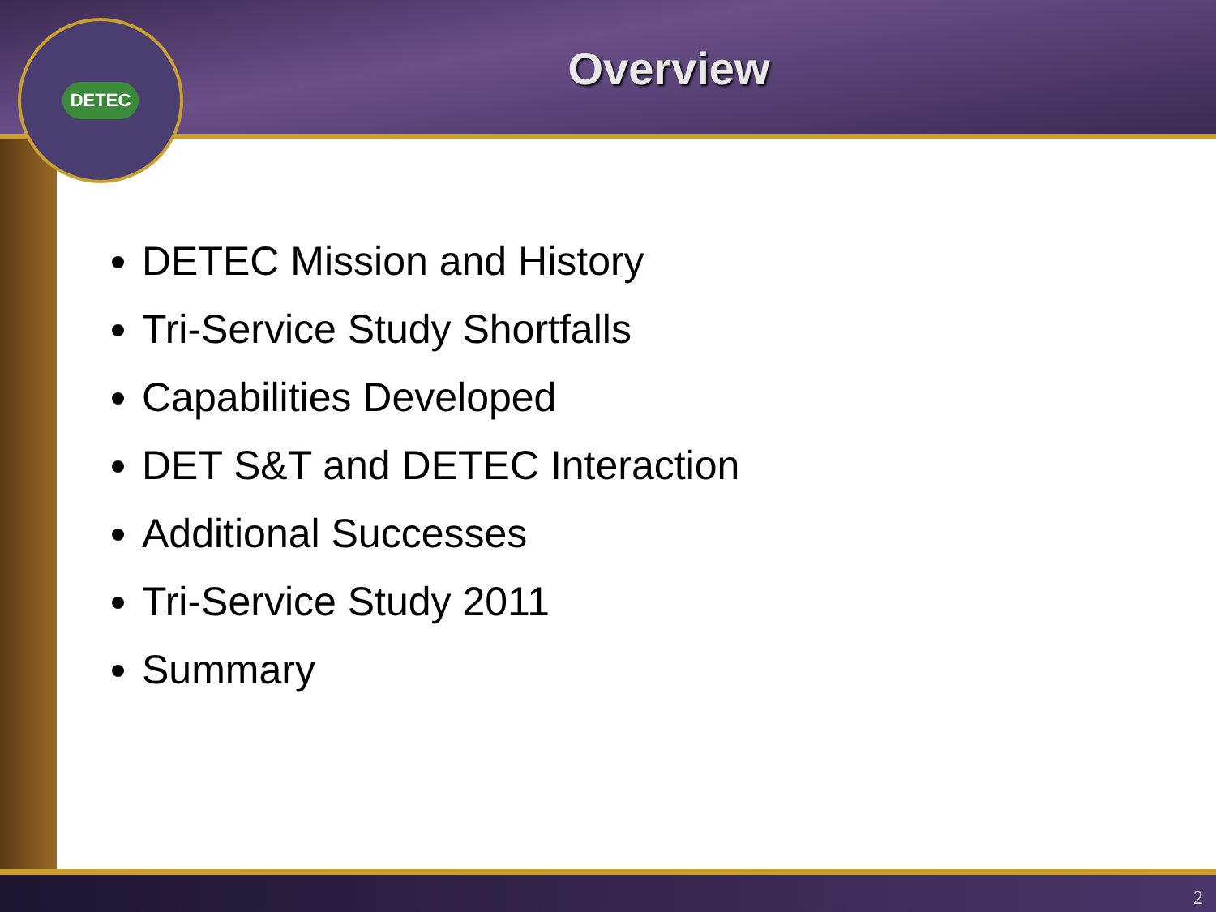DETEC
Overview
DETEC Mission and History
Tri-Service Study Shortfalls
Capabilities Developed
DET S&T and DETEC Interaction
Additional Successes
Tri-Service Study 2011
Summary
2